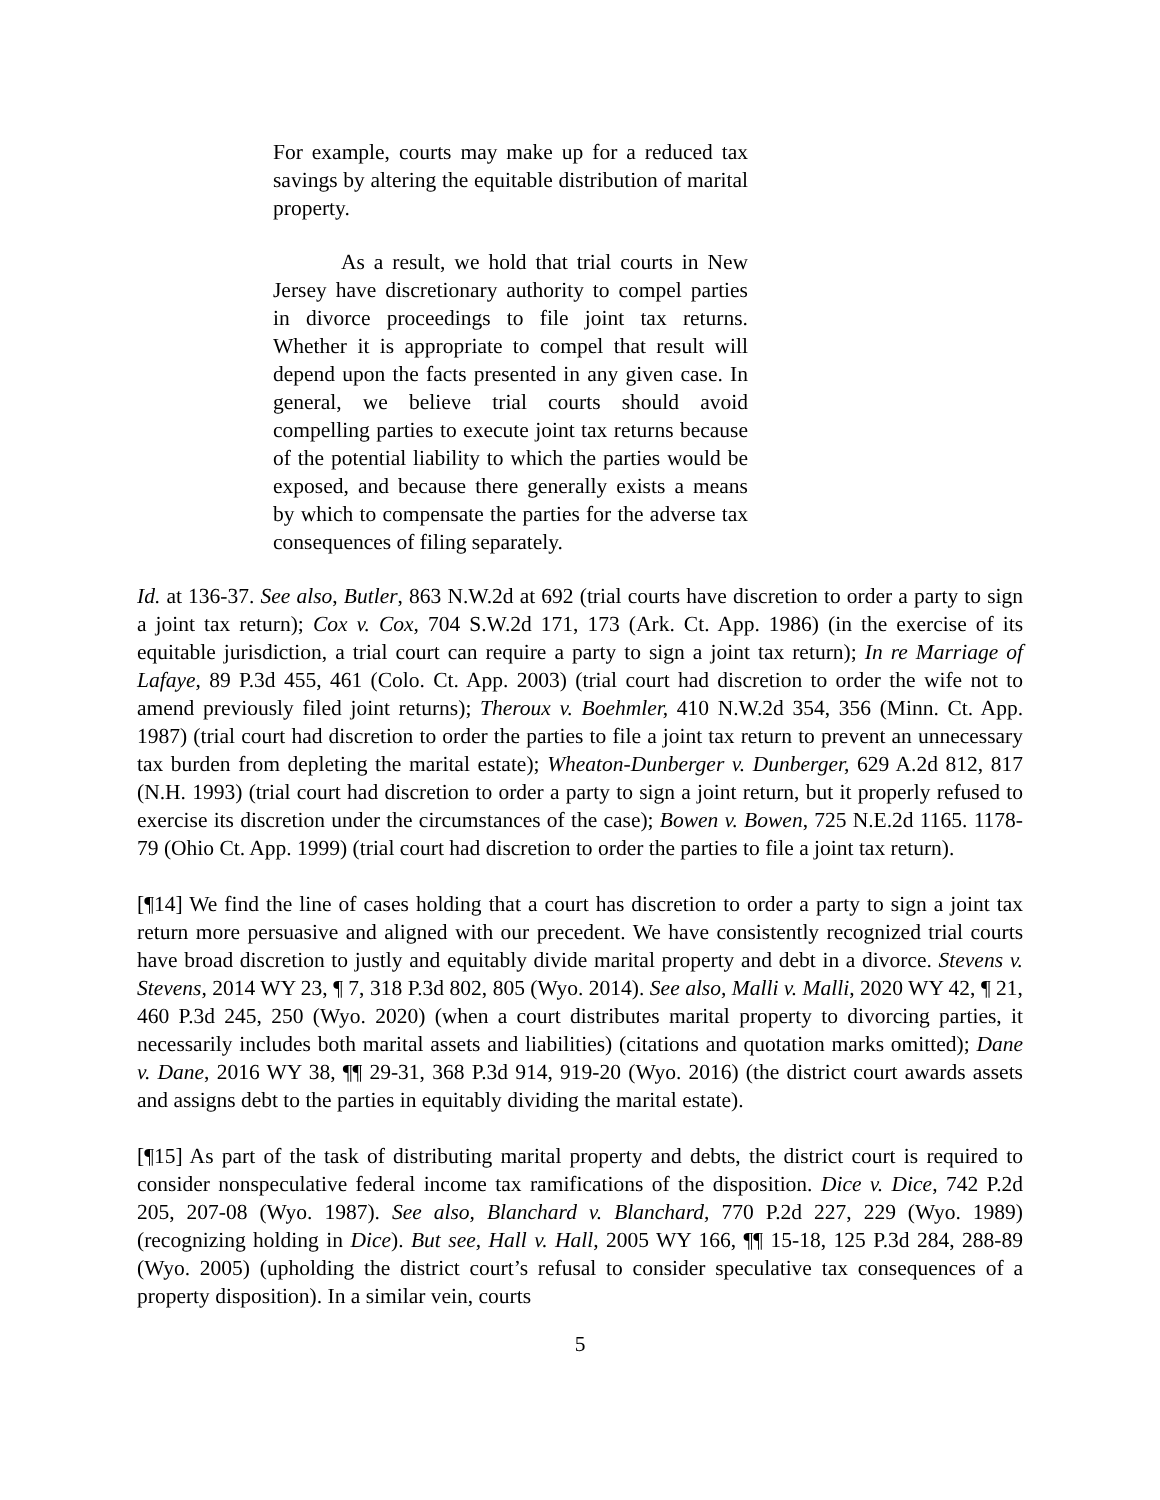For example, courts may make up for a reduced tax savings by altering the equitable distribution of marital property.
As a result, we hold that trial courts in New Jersey have discretionary authority to compel parties in divorce proceedings to file joint tax returns. Whether it is appropriate to compel that result will depend upon the facts presented in any given case. In general, we believe trial courts should avoid compelling parties to execute joint tax returns because of the potential liability to which the parties would be exposed, and because there generally exists a means by which to compensate the parties for the adverse tax consequences of filing separately.
Id. at 136-37. See also, Butler, 863 N.W.2d at 692 (trial courts have discretion to order a party to sign a joint tax return); Cox v. Cox, 704 S.W.2d 171, 173 (Ark. Ct. App. 1986) (in the exercise of its equitable jurisdiction, a trial court can require a party to sign a joint tax return); In re Marriage of Lafaye, 89 P.3d 455, 461 (Colo. Ct. App. 2003) (trial court had discretion to order the wife not to amend previously filed joint returns); Theroux v. Boehmler, 410 N.W.2d 354, 356 (Minn. Ct. App. 1987) (trial court had discretion to order the parties to file a joint tax return to prevent an unnecessary tax burden from depleting the marital estate); Wheaton-Dunberger v. Dunberger, 629 A.2d 812, 817 (N.H. 1993) (trial court had discretion to order a party to sign a joint return, but it properly refused to exercise its discretion under the circumstances of the case); Bowen v. Bowen, 725 N.E.2d 1165. 1178-79 (Ohio Ct. App. 1999) (trial court had discretion to order the parties to file a joint tax return).
[¶14] We find the line of cases holding that a court has discretion to order a party to sign a joint tax return more persuasive and aligned with our precedent. We have consistently recognized trial courts have broad discretion to justly and equitably divide marital property and debt in a divorce. Stevens v. Stevens, 2014 WY 23, ¶ 7, 318 P.3d 802, 805 (Wyo. 2014). See also, Malli v. Malli, 2020 WY 42, ¶ 21, 460 P.3d 245, 250 (Wyo. 2020) (when a court distributes marital property to divorcing parties, it necessarily includes both marital assets and liabilities) (citations and quotation marks omitted); Dane v. Dane, 2016 WY 38, ¶¶ 29-31, 368 P.3d 914, 919-20 (Wyo. 2016) (the district court awards assets and assigns debt to the parties in equitably dividing the marital estate).
[¶15] As part of the task of distributing marital property and debts, the district court is required to consider nonspeculative federal income tax ramifications of the disposition. Dice v. Dice, 742 P.2d 205, 207-08 (Wyo. 1987). See also, Blanchard v. Blanchard, 770 P.2d 227, 229 (Wyo. 1989) (recognizing holding in Dice). But see, Hall v. Hall, 2005 WY 166, ¶¶ 15-18, 125 P.3d 284, 288-89 (Wyo. 2005) (upholding the district court’s refusal to consider speculative tax consequences of a property disposition). In a similar vein, courts
5